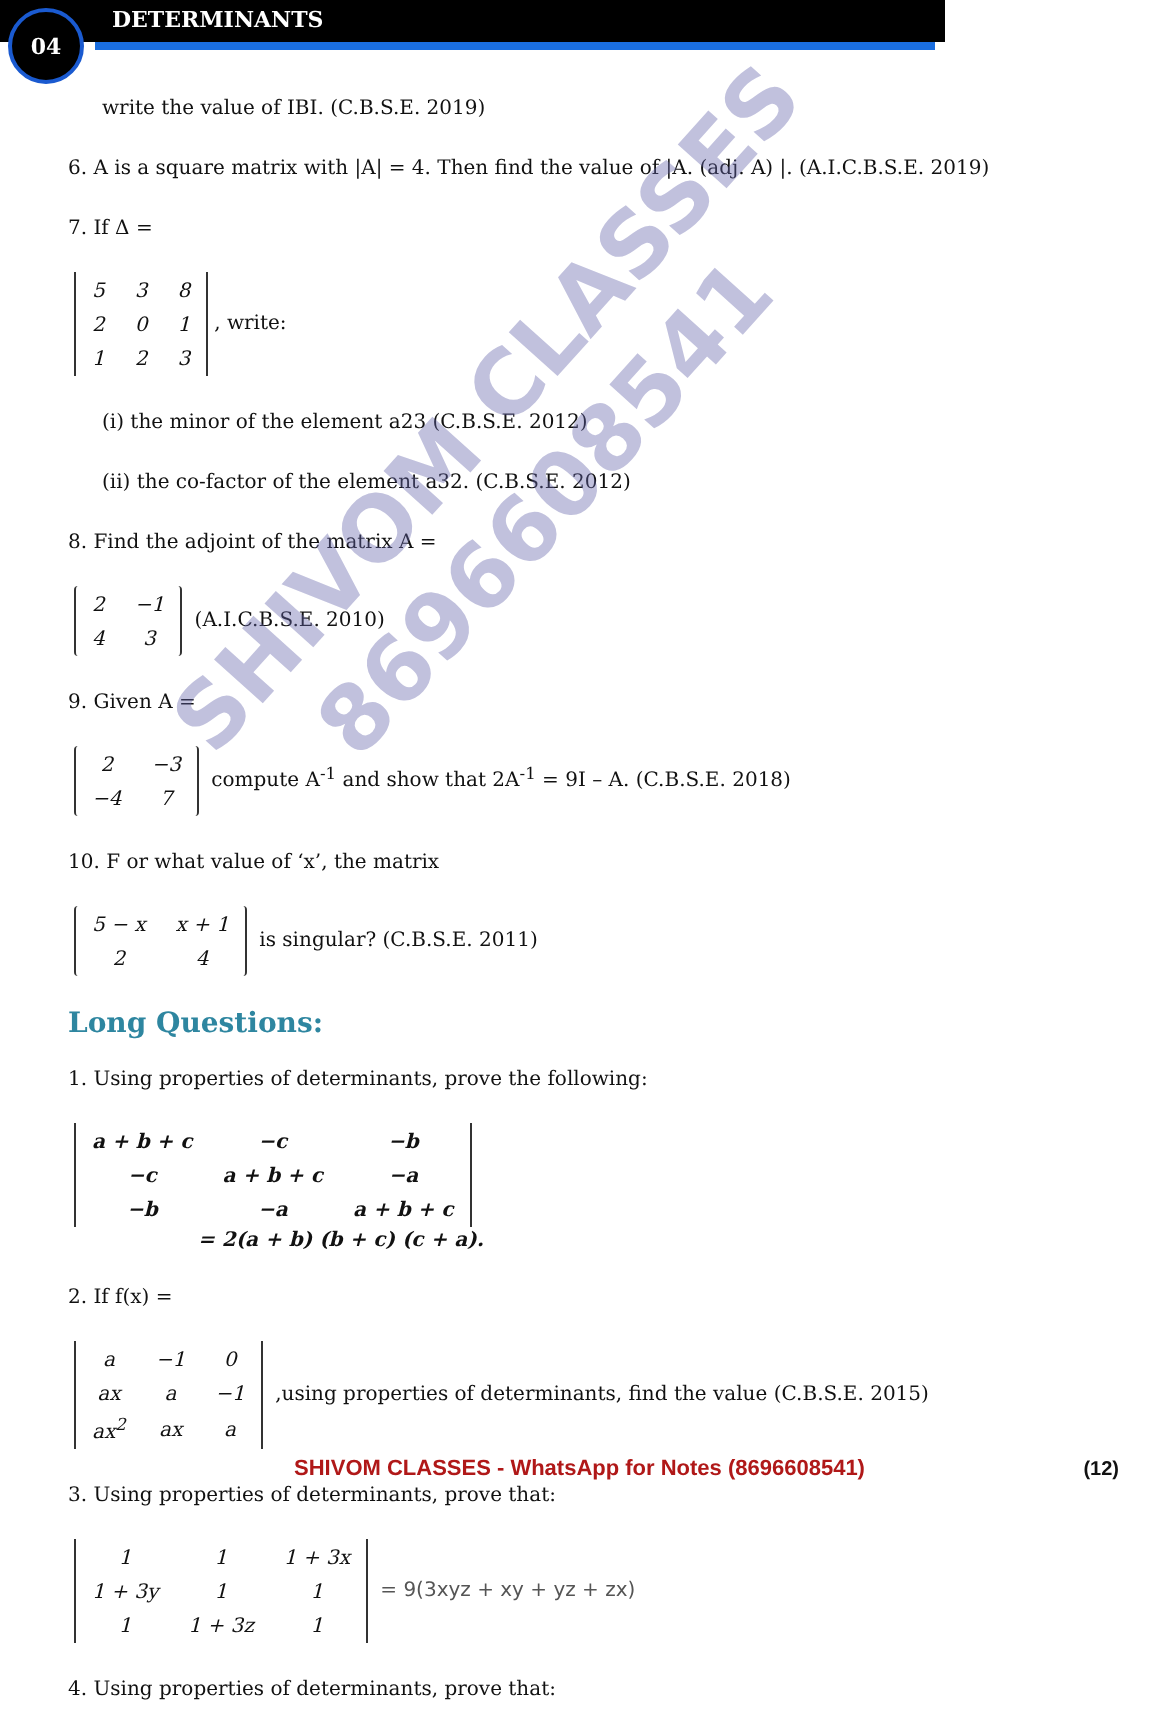04 DETERMINANTS
write the value of IBI. (C.B.S.E. 2019)
6. A is a square matrix with |A| = 4. Then find the value of |A. (adj. A) |. (A.I.C.B.S.E. 2019)
7. If Δ =
| 5 | 3 | 8 |
| 2 | 0 | 1 |
| 1 | 2 | 3 |
, write:
(i) the minor of the element a23 (C.B.S.E. 2012)
(ii) the co-factor of the element a32. (C.B.S.E. 2012)
8. Find the adjoint of the matrix A =
| 2 | −1 |
| 4 | 3 |
(A.I.C.B.S.E. 2010)
9. Given A =
| 2 | −3 |
| −4 | 7 |
compute A<sup>-1</sup> and show that 2A<sup>-1</sup> = 9I – A. (C.B.S.E. 2018)
10. F or what value of ‘x’, the matrix
| 5 − x | x + 1 |
| 2 | 4 |
is singular? (C.B.S.E. 2011)
Long Questions:
1. Using properties of determinants, prove the following:
| a + b + c | −c | −b |
| −c | a + b + c | −a |
| −b | −a | a + b + c |
= 2(a + b) (b + c) (c + a).
2. If f(x) =
| a | −1 | 0 |
| ax | a | −1 |
| ax<sup>2</sup> | ax | a |
,using properties of determinants, find the value (C.B.S.E. 2015)
3. Using properties of determinants, prove that:
| 1 | 1 | 1 + 3x |
| 1 + 3y | 1 | 1 |
| 1 | 1 + 3z | 1 |
= 9(3xyz + xy + yz + zx)
4. Using properties of determinants, prove that:
SHIVOM CLASSES
8696608541
SHIVOM CLASSES - WhatsApp for Notes (8696608541) (12)